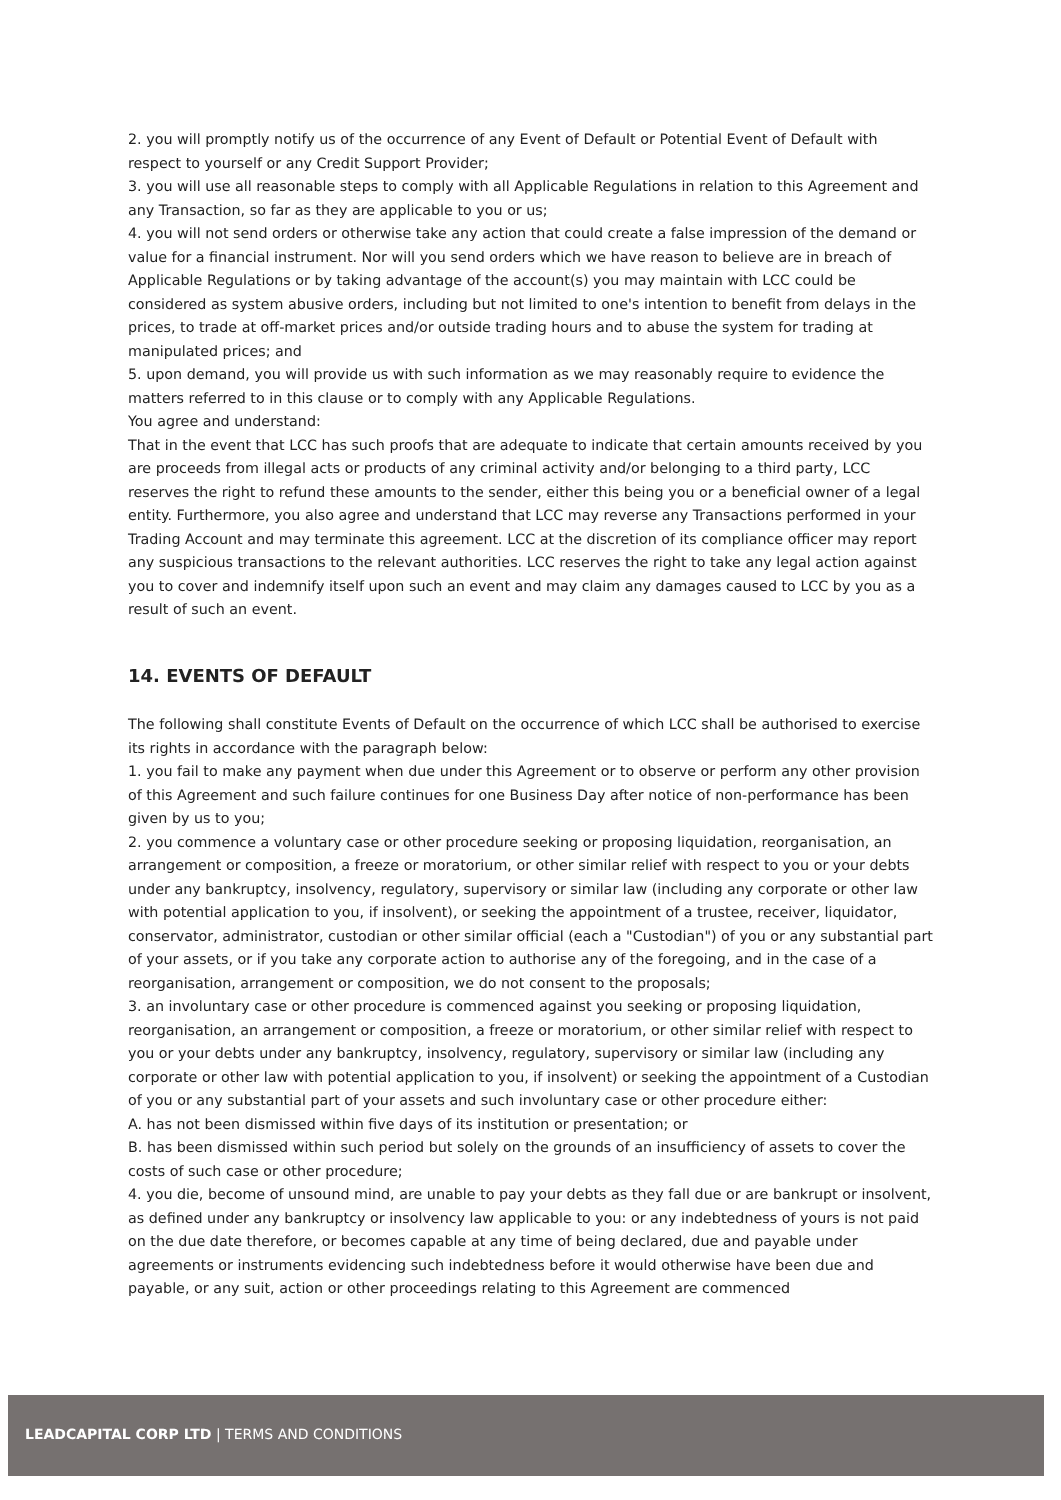2. you will promptly notify us of the occurrence of any Event of Default or Potential Event of Default with respect to yourself or any Credit Support Provider;
3. you will use all reasonable steps to comply with all Applicable Regulations in relation to this Agreement and any Transaction, so far as they are applicable to you or us;
4. you will not send orders or otherwise take any action that could create a false impression of the demand or value for a financial instrument. Nor will you send orders which we have reason to believe are in breach of Applicable Regulations or by taking advantage of the account(s) you may maintain with LCC could be considered as system abusive orders, including but not limited to one's intention to benefit from delays in the prices, to trade at off-market prices and/or outside trading hours and to abuse the system for trading at manipulated prices; and
5. upon demand, you will provide us with such information as we may reasonably require to evidence the matters referred to in this clause or to comply with any Applicable Regulations.
You agree and understand:
That in the event that LCC has such proofs that are adequate to indicate that certain amounts received by you are proceeds from illegal acts or products of any criminal activity and/or belonging to a third party, LCC reserves the right to refund these amounts to the sender, either this being you or a beneficial owner of a legal entity. Furthermore, you also agree and understand that LCC may reverse any Transactions performed in your Trading Account and may terminate this agreement. LCC at the discretion of its compliance officer may report any suspicious transactions to the relevant authorities. LCC reserves the right to take any legal action against you to cover and indemnify itself upon such an event and may claim any damages caused to LCC by you as a result of such an event.
14. EVENTS OF DEFAULT
The following shall constitute Events of Default on the occurrence of which LCC shall be authorised to exercise its rights in accordance with the paragraph below:
1. you fail to make any payment when due under this Agreement or to observe or perform any other provision of this Agreement and such failure continues for one Business Day after notice of non-performance has been given by us to you;
2. you commence a voluntary case or other procedure seeking or proposing liquidation, reorganisation, an arrangement or composition, a freeze or moratorium, or other similar relief with respect to you or your debts under any bankruptcy, insolvency, regulatory, supervisory or similar law (including any corporate or other law with potential application to you, if insolvent), or seeking the appointment of a trustee, receiver, liquidator, conservator, administrator, custodian or other similar official (each a "Custodian") of you or any substantial part of your assets, or if you take any corporate action to authorise any of the foregoing, and in the case of a reorganisation, arrangement or composition, we do not consent to the proposals;
3. an involuntary case or other procedure is commenced against you seeking or proposing liquidation, reorganisation, an arrangement or composition, a freeze or moratorium, or other similar relief with respect to you or your debts under any bankruptcy, insolvency, regulatory, supervisory or similar law (including any corporate or other law with potential application to you, if insolvent) or seeking the appointment of a Custodian of you or any substantial part of your assets and such involuntary case or other procedure either:
A. has not been dismissed within five days of its institution or presentation; or
B. has been dismissed within such period but solely on the grounds of an insufficiency of assets to cover the costs of such case or other procedure;
4. you die, become of unsound mind, are unable to pay your debts as they fall due or are bankrupt or insolvent, as defined under any bankruptcy or insolvency law applicable to you: or any indebtedness of yours is not paid on the due date therefore, or becomes capable at any time of being declared, due and payable under agreements or instruments evidencing such indebtedness before it would otherwise have been due and payable, or any suit, action or other proceedings relating to this Agreement are commenced
LEADCAPITAL CORP LTD | TERMS AND CONDITIONS